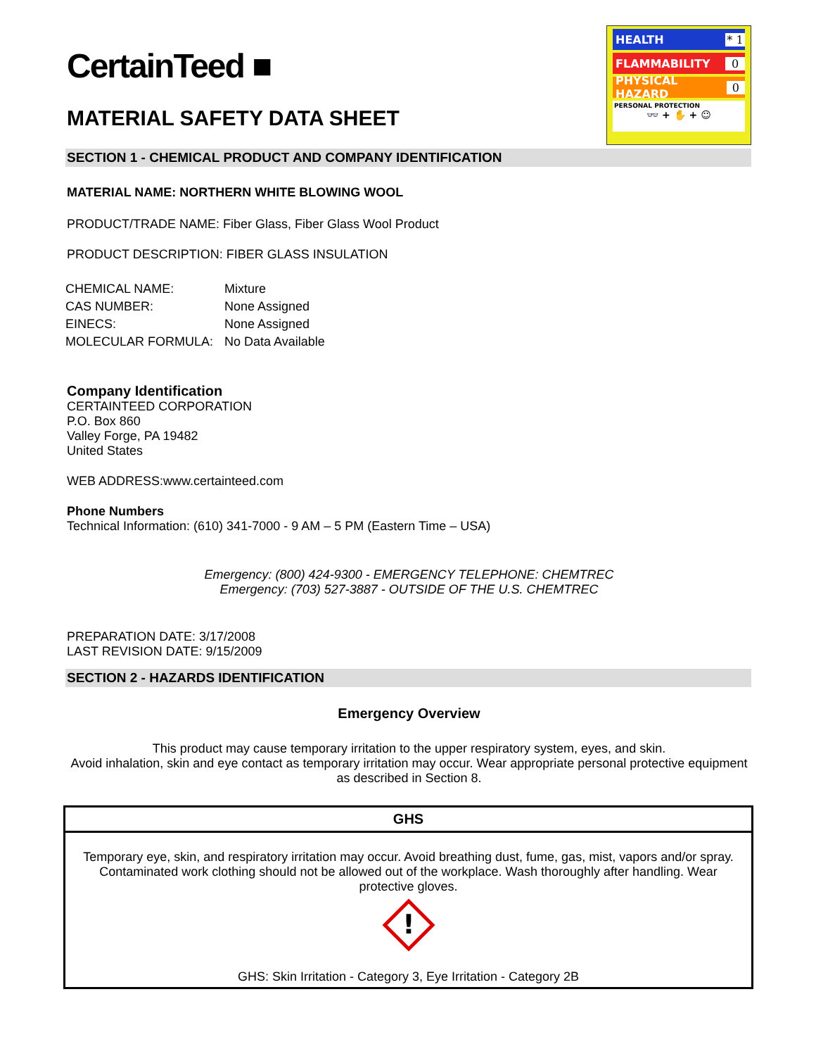HEALTH * 1
FLAMMABILITY 0
PHYSICAL HAZARD 0
PERSONAL PROTECTION
👓 + ✋ + ☺
CertainTeed ■
MATERIAL SAFETY DATA SHEET
SECTION 1 - CHEMICAL PRODUCT AND COMPANY IDENTIFICATION
MATERIAL NAME: NORTHERN WHITE BLOWING WOOL
PRODUCT/TRADE NAME: Fiber Glass, Fiber Glass Wool Product
PRODUCT DESCRIPTION: FIBER GLASS INSULATION
| CHEMICAL NAME: | Mixture |
| CAS NUMBER: | None Assigned |
| EINECS: | None Assigned |
| MOLECULAR FORMULA: | No Data Available |
Company Identification
CERTAINTEED CORPORATION
P.O. Box 860
Valley Forge, PA 19482
United States
WEB ADDRESS:www.certainteed.com
Phone Numbers
Technical Information: (610) 341-7000 - 9 AM – 5 PM (Eastern Time – USA)
Emergency: (800) 424-9300 - EMERGENCY TELEPHONE: CHEMTREC
Emergency: (703) 527-3887 - OUTSIDE OF THE U.S. CHEMTREC
PREPARATION DATE: 3/17/2008
LAST REVISION DATE: 9/15/2009
SECTION 2 - HAZARDS IDENTIFICATION
Emergency Overview
This product may cause temporary irritation to the upper respiratory system, eyes, and skin.
Avoid inhalation, skin and eye contact as temporary irritation may occur. Wear appropriate personal protective equipment as described in Section 8.
GHS
Temporary eye, skin, and respiratory irritation may occur. Avoid breathing dust, fume, gas, mist, vapors and/or spray. Contaminated work clothing should not be allowed out of the workplace. Wash thoroughly after handling. Wear protective gloves.
!
GHS: Skin Irritation - Category 3, Eye Irritation - Category 2B